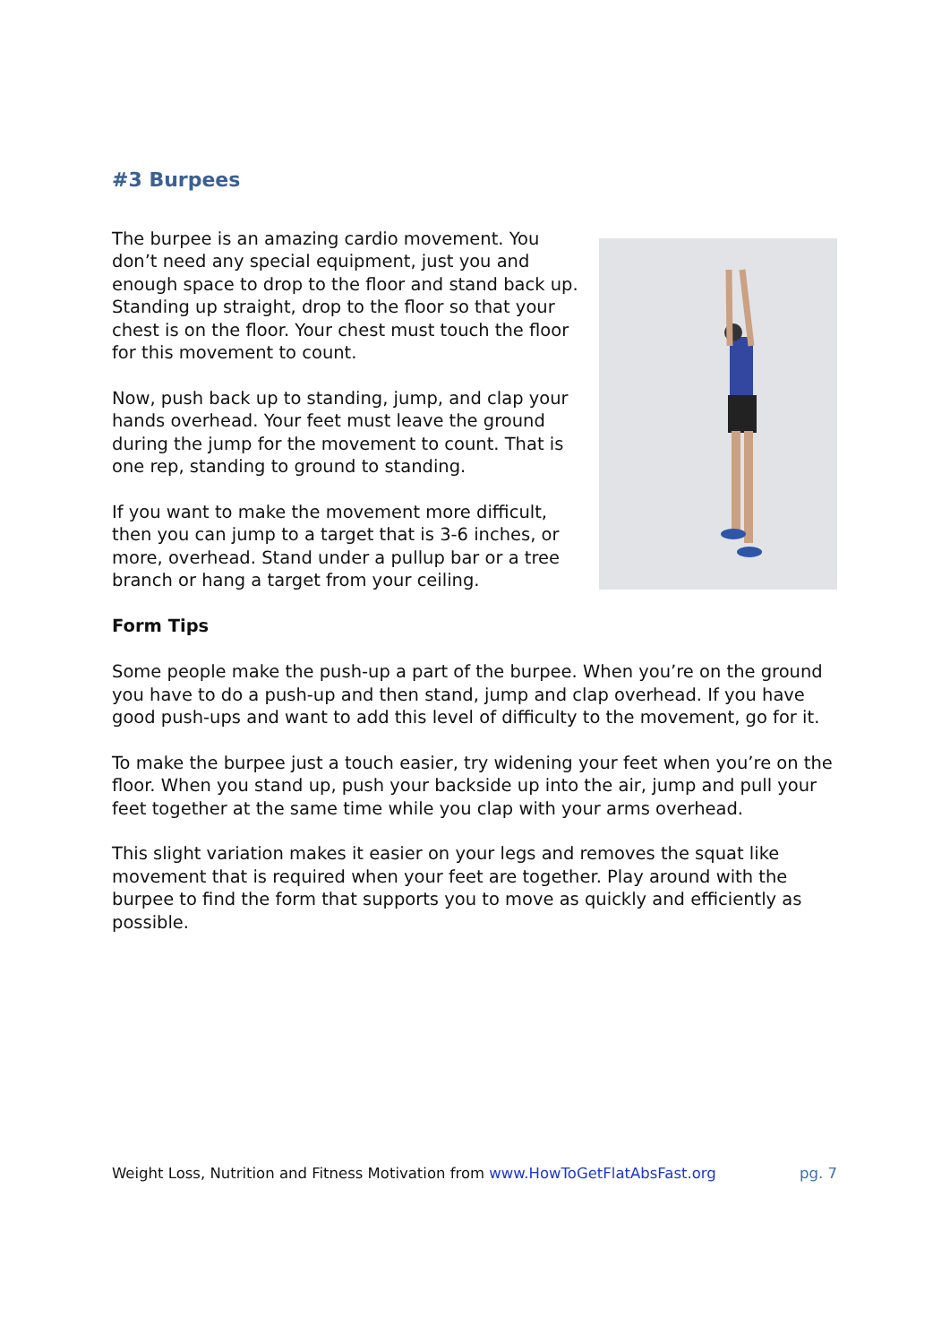#3 Burpees
The burpee is an amazing cardio movement. You don’t need any special equipment, just you and enough space to drop to the floor and stand back up. Standing up straight, drop to the floor so that your chest is on the floor. Your chest must touch the floor for this movement to count.
Now, push back up to standing, jump, and clap your hands overhead. Your feet must leave the ground during the jump for the movement to count. That is one rep, standing to ground to standing.
If you want to make the movement more difficult, then you can jump to a target that is 3-6 inches, or more, overhead. Stand under a pullup bar or a tree branch or hang a target from your ceiling.
Form Tips
Some people make the push-up a part of the burpee. When you’re on the ground you have to do a push-up and then stand, jump and clap overhead. If you have good push-ups and want to add this level of difficulty to the movement, go for it.
To make the burpee just a touch easier, try widening your feet when you’re on the floor. When you stand up, push your backside up into the air, jump and pull your feet together at the same time while you clap with your arms overhead.
This slight variation makes it easier on your legs and removes the squat like movement that is required when your feet are together. Play around with the burpee to find the form that supports you to move as quickly and efficiently as possible.
Weight Loss, Nutrition and Fitness Motivation from www.HowToGetFlatAbsFast.org pg. 7